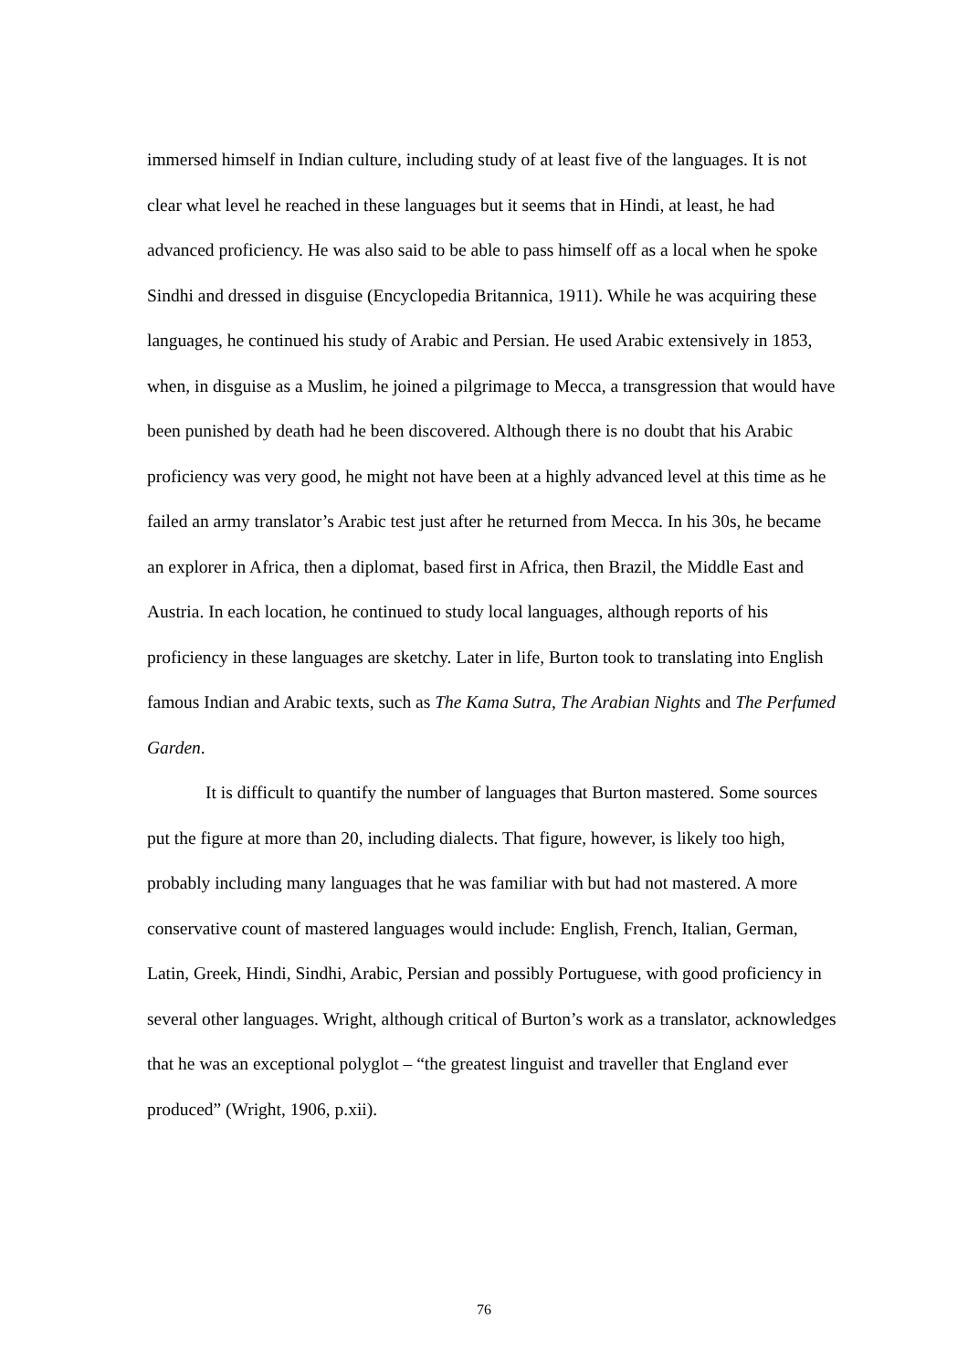immersed himself in Indian culture, including study of at least five of the languages. It is not clear what level he reached in these languages but it seems that in Hindi, at least, he had advanced proficiency. He was also said to be able to pass himself off as a local when he spoke Sindhi and dressed in disguise (Encyclopedia Britannica, 1911). While he was acquiring these languages, he continued his study of Arabic and Persian. He used Arabic extensively in 1853, when, in disguise as a Muslim, he joined a pilgrimage to Mecca, a transgression that would have been punished by death had he been discovered. Although there is no doubt that his Arabic proficiency was very good, he might not have been at a highly advanced level at this time as he failed an army translator’s Arabic test just after he returned from Mecca. In his 30s, he became an explorer in Africa, then a diplomat, based first in Africa, then Brazil, the Middle East and Austria. In each location, he continued to study local languages, although reports of his proficiency in these languages are sketchy. Later in life, Burton took to translating into English famous Indian and Arabic texts, such as The Kama Sutra, The Arabian Nights and The Perfumed Garden.
It is difficult to quantify the number of languages that Burton mastered. Some sources put the figure at more than 20, including dialects. That figure, however, is likely too high, probably including many languages that he was familiar with but had not mastered. A more conservative count of mastered languages would include: English, French, Italian, German, Latin, Greek, Hindi, Sindhi, Arabic, Persian and possibly Portuguese, with good proficiency in several other languages. Wright, although critical of Burton’s work as a translator, acknowledges that he was an exceptional polyglot – “the greatest linguist and traveller that England ever produced” (Wright, 1906, p.xii).
76